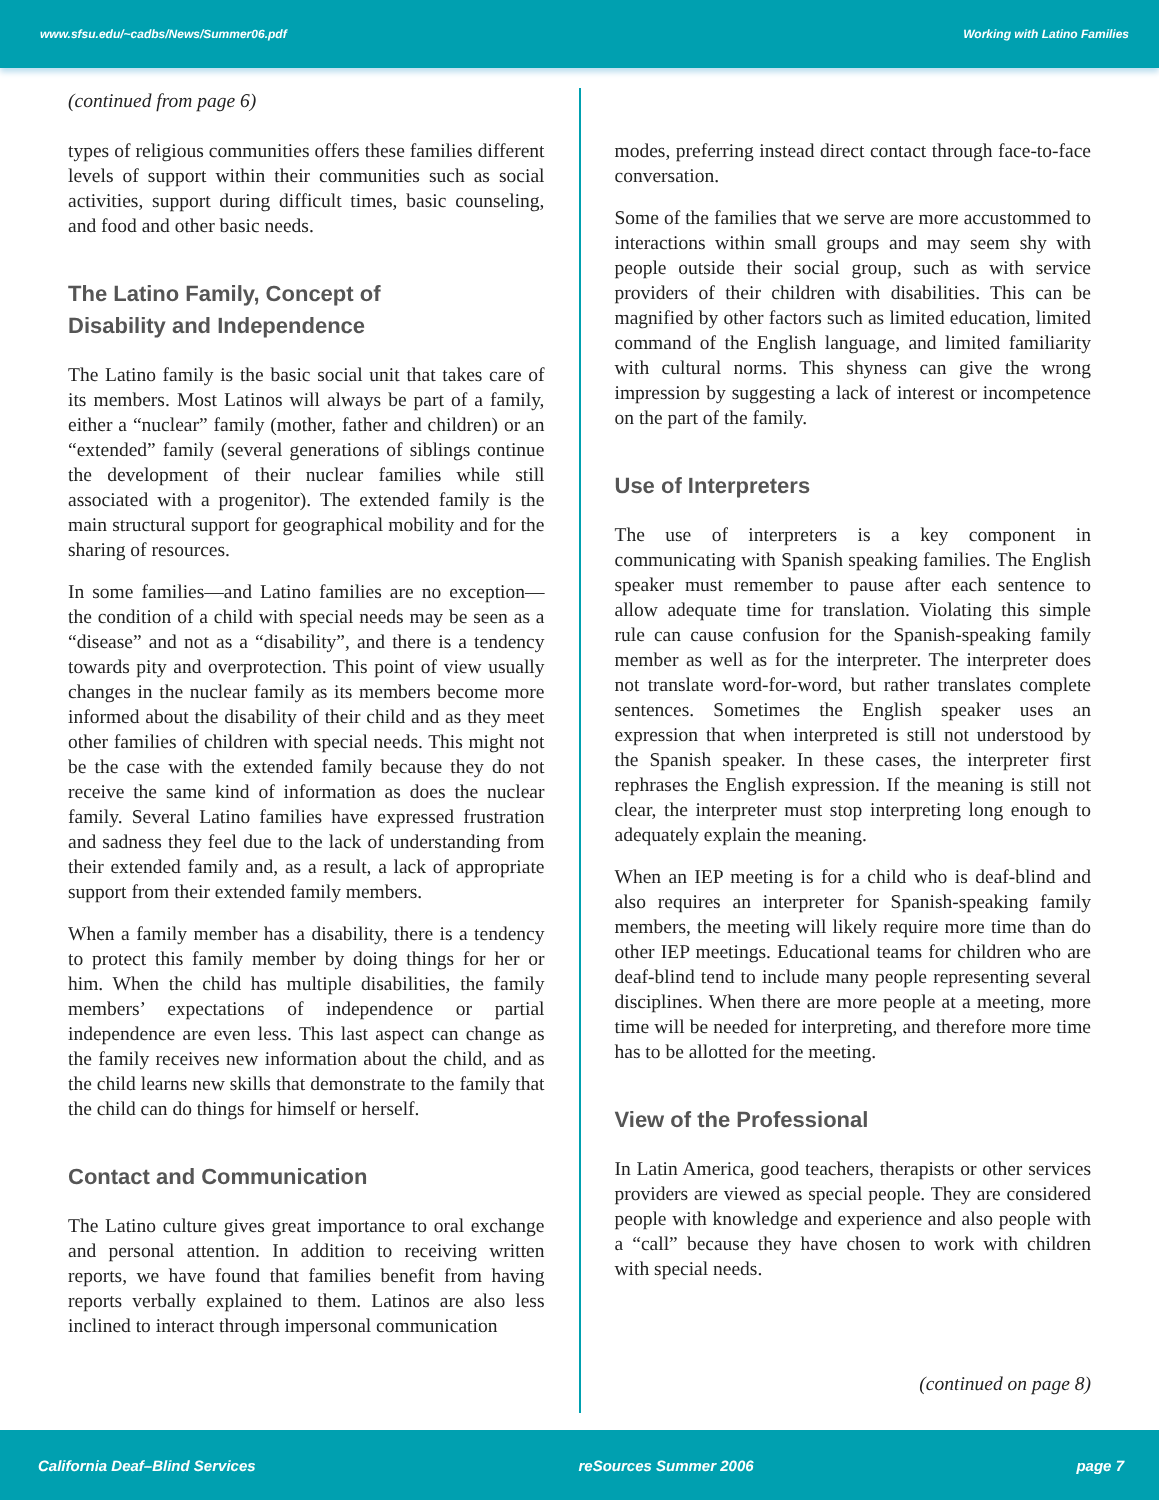www.sfsu.edu/~cadbs/News/Summer06.pdf Working with Latino Families
(continued from page 6)
types of religious communities offers these families different levels of support within their communities such as social activities, support during difficult times, basic counseling, and food and other basic needs.
The Latino Family, Concept of
Disability and Independence
The Latino family is the basic social unit that takes care of its members. Most Latinos will always be part of a family, either a “nuclear” family (mother, father and children) or an “extended” family (several generations of siblings continue the development of their nuclear families while still associated with a progenitor). The extended family is the main structural support for geographical mobility and for the sharing of resources.
In some families—and Latino families are no exception—the condition of a child with special needs may be seen as a “disease” and not as a “disability”, and there is a tendency towards pity and overprotection. This point of view usually changes in the nuclear family as its members become more informed about the disability of their child and as they meet other families of children with special needs. This might not be the case with the extended family because they do not receive the same kind of information as does the nuclear family. Several Latino families have expressed frustration and sadness they feel due to the lack of understanding from their extended family and, as a result, a lack of appropriate support from their extended family members.
When a family member has a disability, there is a tendency to protect this family member by doing things for her or him. When the child has multiple disabilities, the family members’ expectations of independence or partial independence are even less. This last aspect can change as the family receives new information about the child, and as the child learns new skills that demonstrate to the family that the child can do things for himself or herself.
Contact and Communication
The Latino culture gives great importance to oral exchange and personal attention. In addition to receiving written reports, we have found that families benefit from having reports verbally explained to them. Latinos are also less inclined to interact through impersonal communication
modes, preferring instead direct contact through face-to-face conversation.
Some of the families that we serve are more accustommed to interactions within small groups and may seem shy with people outside their social group, such as with service providers of their children with disabilities. This can be magnified by other factors such as limited education, limited command of the English language, and limited familiarity with cultural norms. This shyness can give the wrong impression by suggesting a lack of interest or incompetence on the part of the family.
Use of Interpreters
The use of interpreters is a key component in communicating with Spanish speaking families. The English speaker must remember to pause after each sentence to allow adequate time for translation. Violating this simple rule can cause confusion for the Spanish-speaking family member as well as for the interpreter. The interpreter does not translate word-for-word, but rather translates complete sentences. Sometimes the English speaker uses an expression that when interpreted is still not understood by the Spanish speaker. In these cases, the interpreter first rephrases the English expression. If the meaning is still not clear, the interpreter must stop interpreting long enough to adequately explain the meaning.
When an IEP meeting is for a child who is deaf-blind and also requires an interpreter for Spanish-speaking family members, the meeting will likely require more time than do other IEP meetings. Educational teams for children who are deaf-blind tend to include many people representing several disciplines. When there are more people at a meeting, more time will be needed for interpreting, and therefore more time has to be allotted for the meeting.
View of the Professional
In Latin America, good teachers, therapists or other services providers are viewed as special people. They are considered people with knowledge and experience and also people with a “call” because they have chosen to work with children with special needs.
(continued on page 8)
California Deaf–Blind Services reSources Summer 2006 page 7